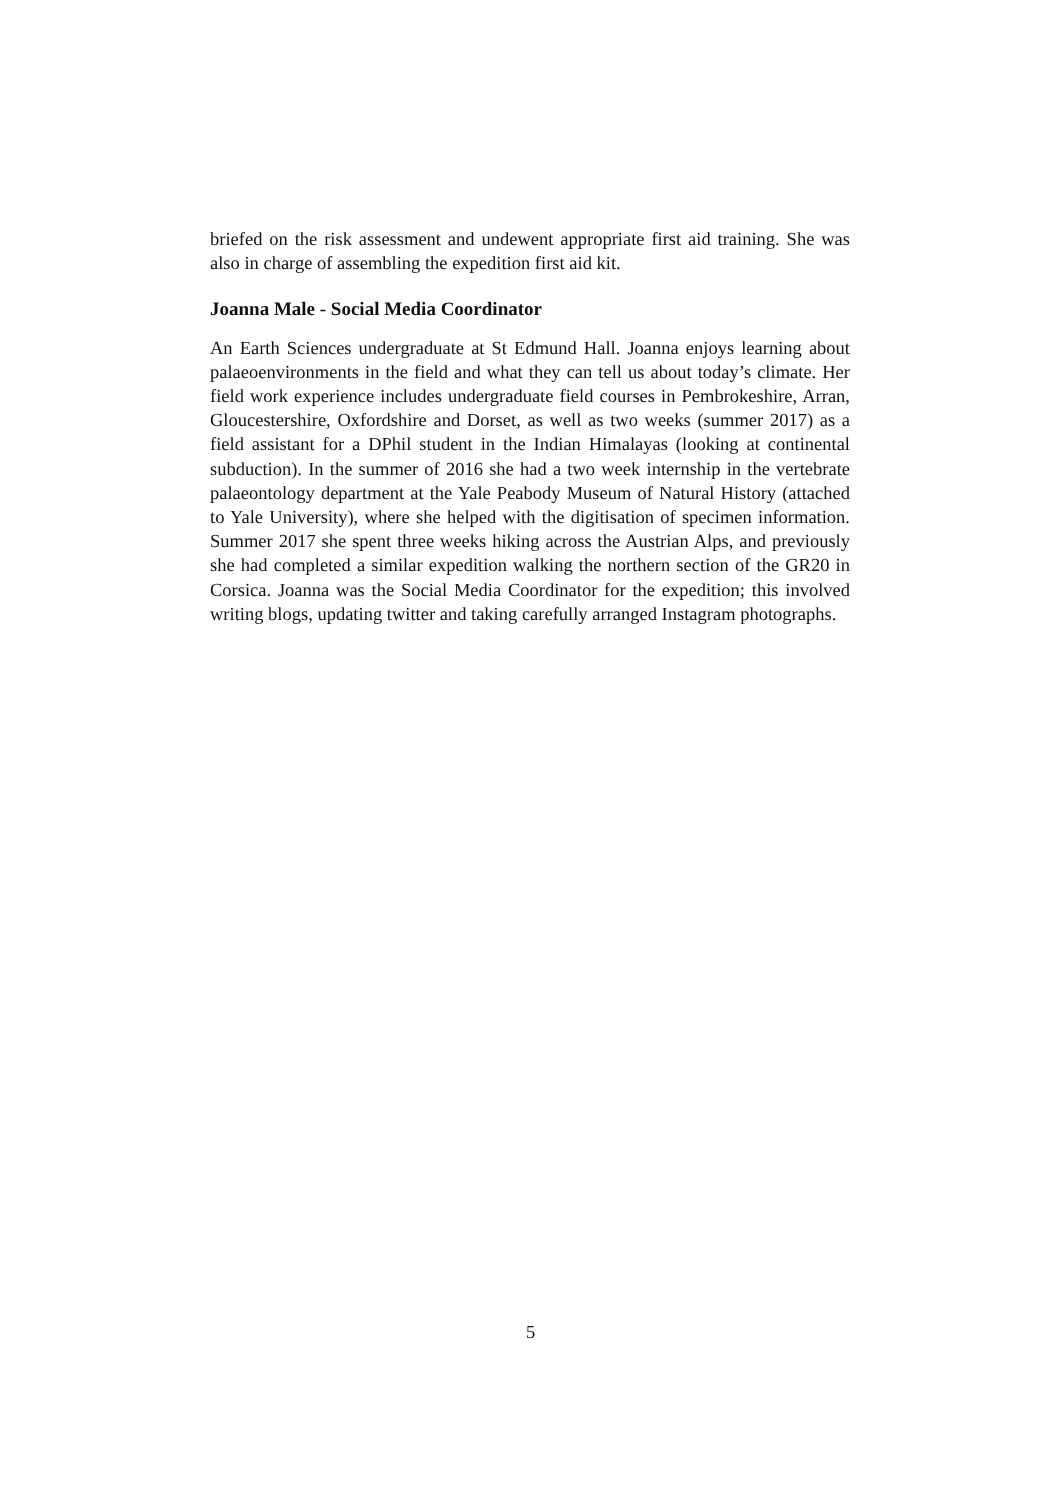briefed on the risk assessment and undewent appropriate first aid training. She was also in charge of assembling the expedition first aid kit.
Joanna Male - Social Media Coordinator
An Earth Sciences undergraduate at St Edmund Hall. Joanna enjoys learning about palaeoenvironments in the field and what they can tell us about today’s climate. Her field work experience includes undergraduate field courses in Pembrokeshire, Arran, Gloucestershire, Oxfordshire and Dorset, as well as two weeks (summer 2017) as a field assistant for a DPhil student in the Indian Himalayas (looking at continental subduction). In the summer of 2016 she had a two week internship in the vertebrate palaeontology department at the Yale Peabody Museum of Natural History (attached to Yale University), where she helped with the digitisation of specimen information. Summer 2017 she spent three weeks hiking across the Austrian Alps, and previously she had completed a similar expedition walking the northern section of the GR20 in Corsica. Joanna was the Social Media Coordinator for the expedition; this involved writing blogs, updating twitter and taking carefully arranged Instagram photographs.
5